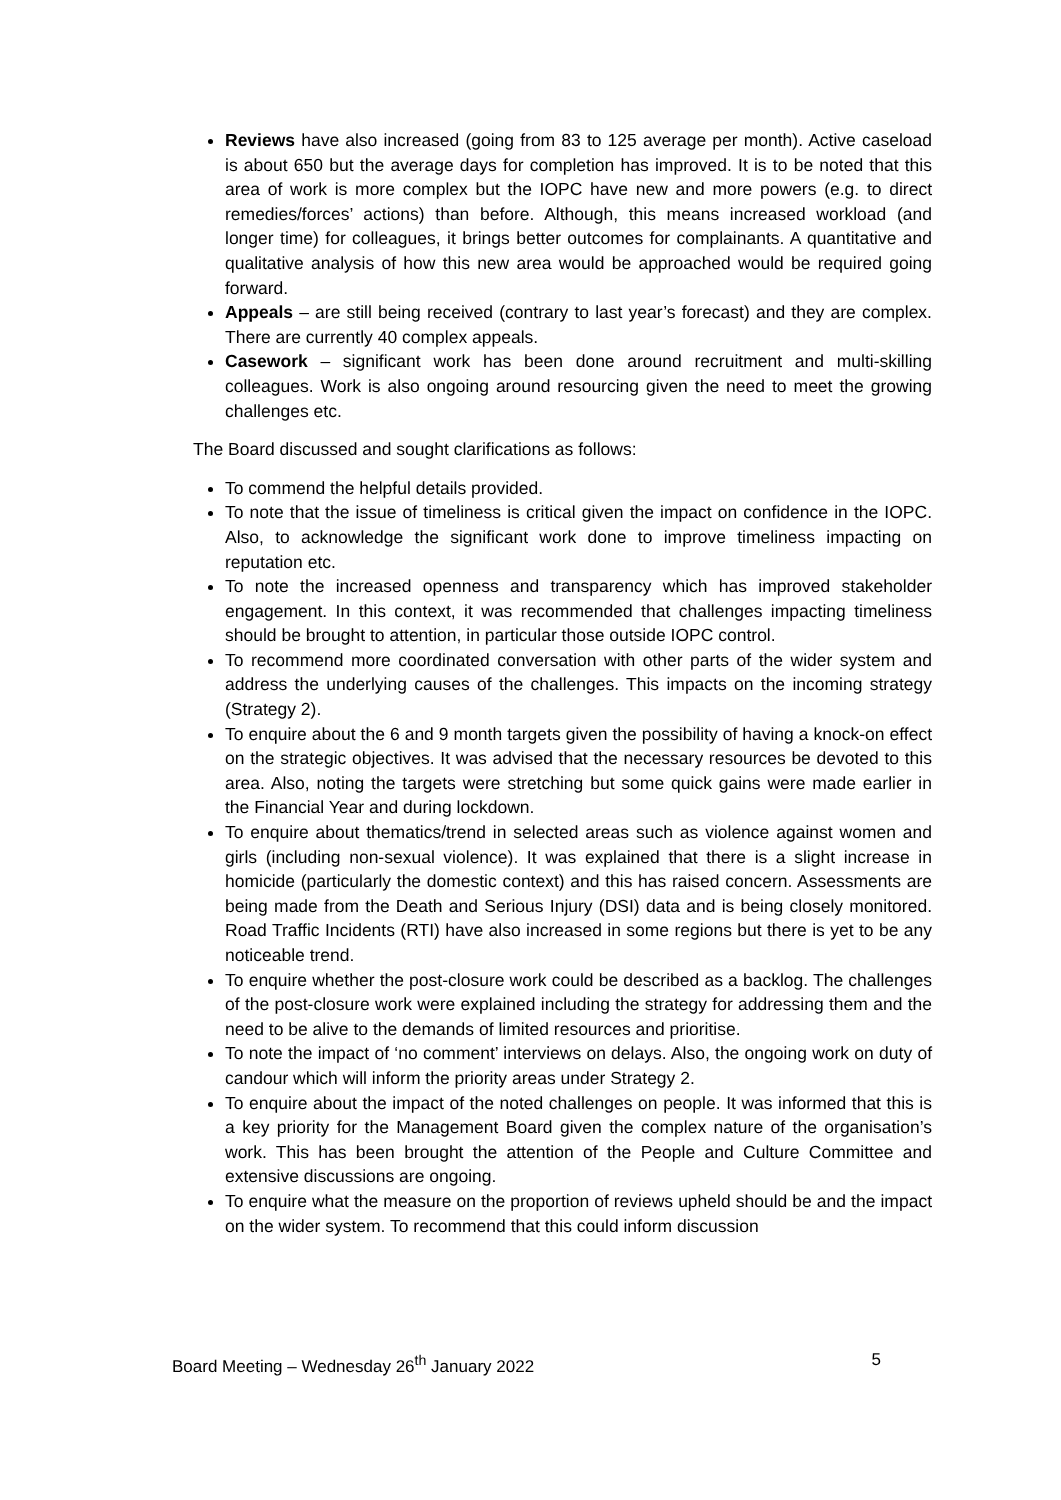Reviews have also increased (going from 83 to 125 average per month). Active caseload is about 650 but the average days for completion has improved. It is to be noted that this area of work is more complex but the IOPC have new and more powers (e.g. to direct remedies/forces’ actions) than before. Although, this means increased workload (and longer time) for colleagues, it brings better outcomes for complainants. A quantitative and qualitative analysis of how this new area would be approached would be required going forward.
Appeals – are still being received (contrary to last year’s forecast) and they are complex. There are currently 40 complex appeals.
Casework – significant work has been done around recruitment and multi-skilling colleagues. Work is also ongoing around resourcing given the need to meet the growing challenges etc.
The Board discussed and sought clarifications as follows:
To commend the helpful details provided.
To note that the issue of timeliness is critical given the impact on confidence in the IOPC. Also, to acknowledge the significant work done to improve timeliness impacting on reputation etc.
To note the increased openness and transparency which has improved stakeholder engagement. In this context, it was recommended that challenges impacting timeliness should be brought to attention, in particular those outside IOPC control.
To recommend more coordinated conversation with other parts of the wider system and address the underlying causes of the challenges. This impacts on the incoming strategy (Strategy 2).
To enquire about the 6 and 9 month targets given the possibility of having a knock-on effect on the strategic objectives. It was advised that the necessary resources be devoted to this area. Also, noting the targets were stretching but some quick gains were made earlier in the Financial Year and during lockdown.
To enquire about thematics/trend in selected areas such as violence against women and girls (including non-sexual violence). It was explained that there is a slight increase in homicide (particularly the domestic context) and this has raised concern. Assessments are being made from the Death and Serious Injury (DSI) data and is being closely monitored. Road Traffic Incidents (RTI) have also increased in some regions but there is yet to be any noticeable trend.
To enquire whether the post-closure work could be described as a backlog. The challenges of the post-closure work were explained including the strategy for addressing them and the need to be alive to the demands of limited resources and prioritise.
To note the impact of ‘no comment’ interviews on delays. Also, the ongoing work on duty of candour which will inform the priority areas under Strategy 2.
To enquire about the impact of the noted challenges on people. It was informed that this is a key priority for the Management Board given the complex nature of the organisation’s work. This has been brought the attention of the People and Culture Committee and extensive discussions are ongoing.
To enquire what the measure on the proportion of reviews upheld should be and the impact on the wider system. To recommend that this could inform discussion
Board Meeting – Wednesday 26<sup>th</sup> January 2022 5